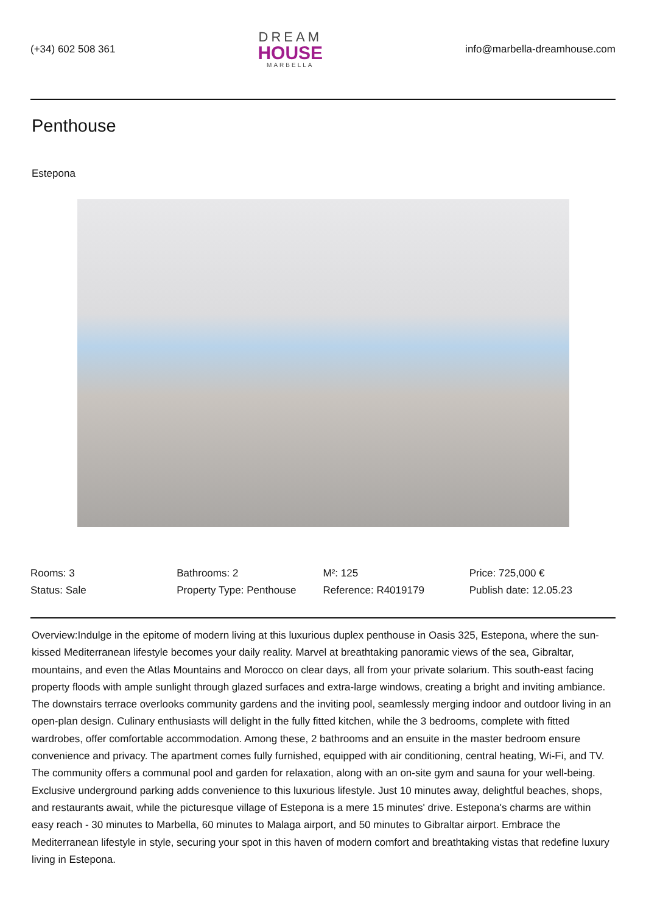(+34) 602 508 361
DREAM
HOUSE
MARBELLA
info@marbella-dreamhouse.com
Penthouse
Estepona
| Rooms: 3 | Bathrooms: 2 | M²: 125 | Price: 725,000 € |
| Status: Sale | Property Type: Penthouse | Reference: R4019179 | Publish date: 12.05.23 |
Overview:Indulge in the epitome of modern living at this luxurious duplex penthouse in Oasis 325, Estepona, where the sun-kissed Mediterranean lifestyle becomes your daily reality. Marvel at breathtaking panoramic views of the sea, Gibraltar, mountains, and even the Atlas Mountains and Morocco on clear days, all from your private solarium. This south-east facing property floods with ample sunlight through glazed surfaces and extra-large windows, creating a bright and inviting ambiance. The downstairs terrace overlooks community gardens and the inviting pool, seamlessly merging indoor and outdoor living in an open-plan design. Culinary enthusiasts will delight in the fully fitted kitchen, while the 3 bedrooms, complete with fitted wardrobes, offer comfortable accommodation. Among these, 2 bathrooms and an ensuite in the master bedroom ensure convenience and privacy. The apartment comes fully furnished, equipped with air conditioning, central heating, Wi-Fi, and TV. The community offers a communal pool and garden for relaxation, along with an on-site gym and sauna for your well-being. Exclusive underground parking adds convenience to this luxurious lifestyle. Just 10 minutes away, delightful beaches, shops, and restaurants await, while the picturesque village of Estepona is a mere 15 minutes' drive. Estepona's charms are within easy reach - 30 minutes to Marbella, 60 minutes to Malaga airport, and 50 minutes to Gibraltar airport. Embrace the Mediterranean lifestyle in style, securing your spot in this haven of modern comfort and breathtaking vistas that redefine luxury living in Estepona.